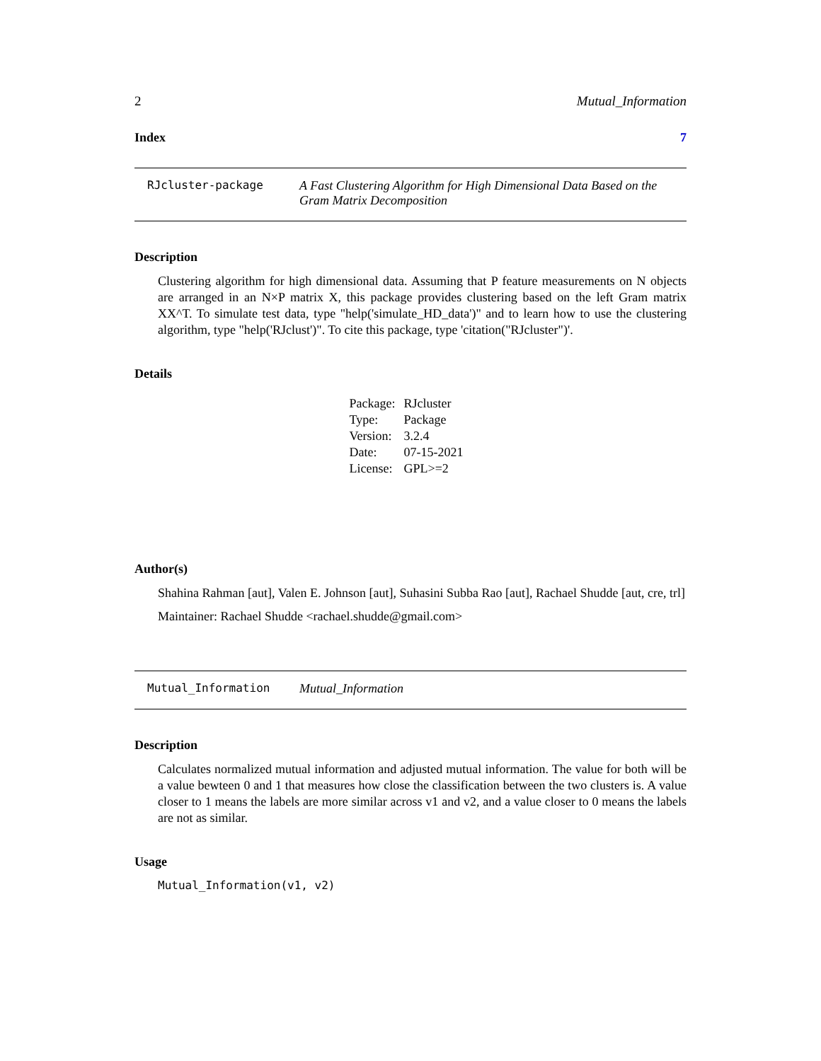2 Mutual_Information
Index 7
RJcluster-package A Fast Clustering Algorithm for High Dimensional Data Based on the Gram Matrix Decomposition
Description
Clustering algorithm for high dimensional data. Assuming that P feature measurements on N objects are arranged in an N×P matrix X, this package provides clustering based on the left Gram matrix XX^T. To simulate test data, type "help('simulate_HD_data')" and to learn how to use the clustering algorithm, type "help('RJclust')". To cite this package, type 'citation("RJcluster")'.
Details
| Package: | RJcluster |
| Type: | Package |
| Version: | 3.2.4 |
| Date: | 07-15-2021 |
| License: | GPL>=2 |
Author(s)
Shahina Rahman [aut], Valen E. Johnson [aut], Suhasini Subba Rao [aut], Rachael Shudde [aut, cre, trl]
Maintainer: Rachael Shudde <rachael.shudde@gmail.com>
Mutual_Information Mutual_Information
Description
Calculates normalized mutual information and adjusted mutual information. The value for both will be a value bewteen 0 and 1 that measures how close the classification between the two clusters is. A value closer to 1 means the labels are more similar across v1 and v2, and a value closer to 0 means the labels are not as similar.
Usage
Mutual_Information(v1, v2)